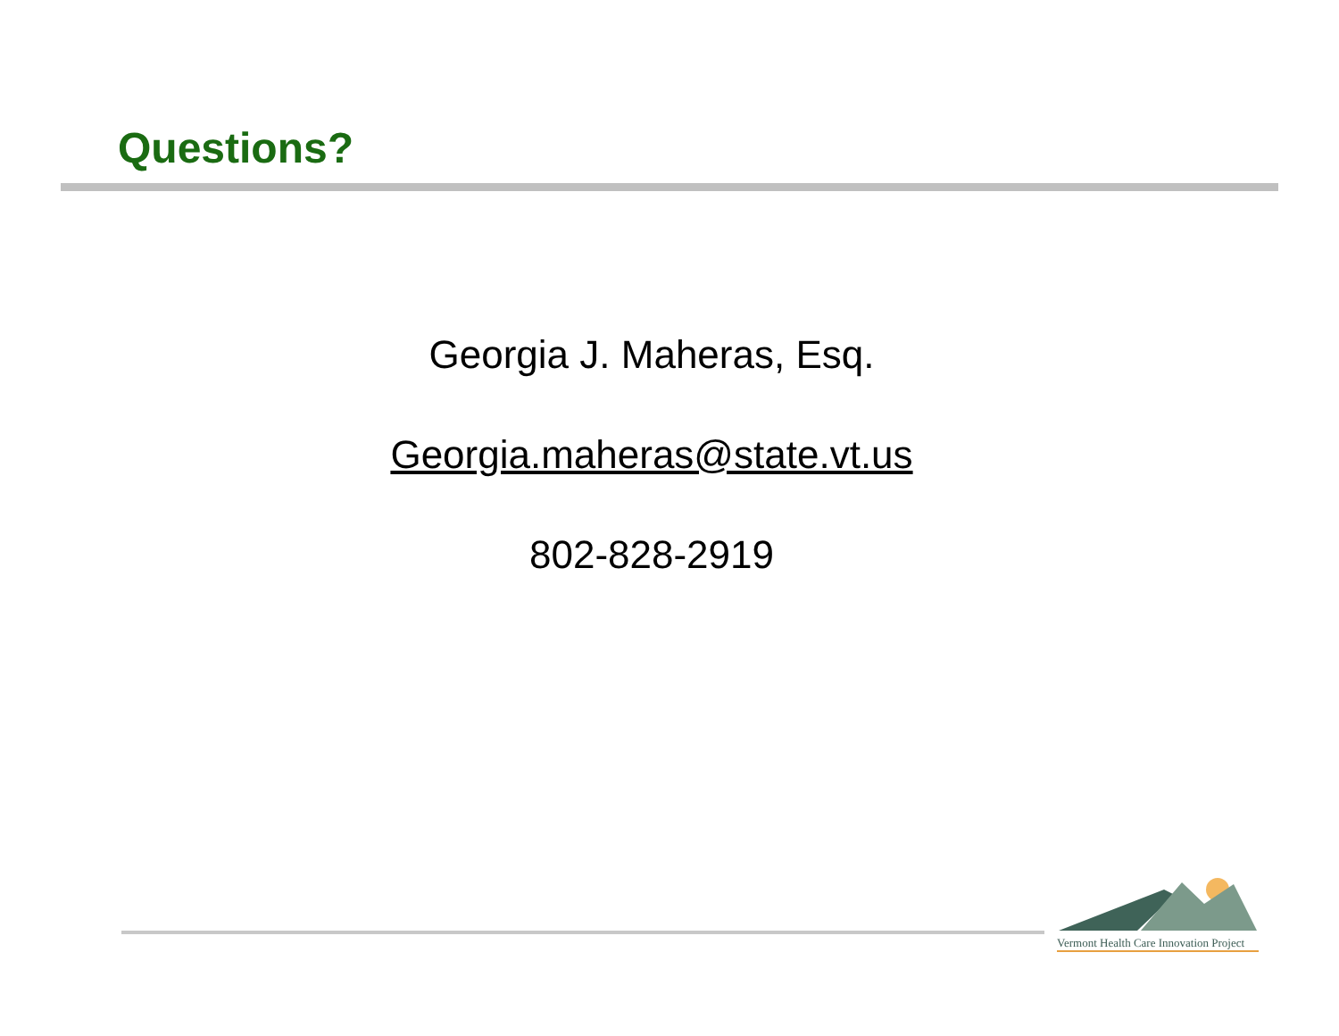Questions?
Georgia J. Maheras, Esq.
Georgia.maheras@state.vt.us
802-828-2919
Vermont Health Care Innovation Project